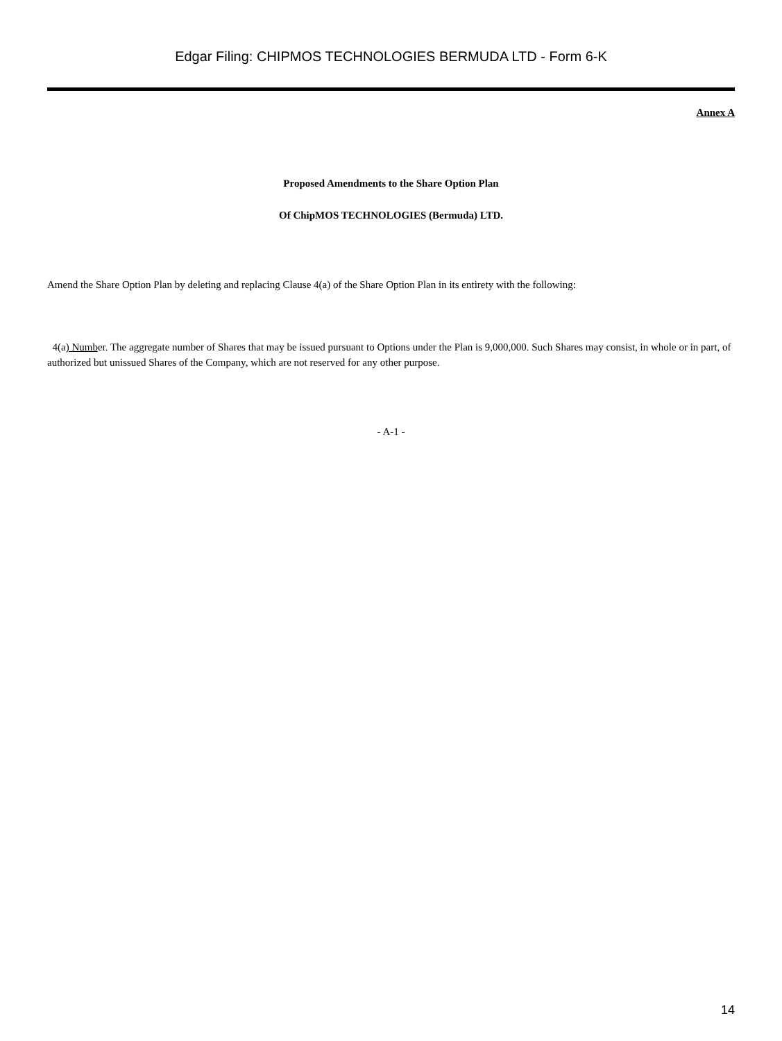Edgar Filing: CHIPMOS TECHNOLOGIES BERMUDA LTD - Form 6-K
Annex A
Proposed Amendments to the Share Option Plan
Of ChipMOS TECHNOLOGIES (Bermuda) LTD.
Amend the Share Option Plan by deleting and replacing Clause 4(a) of the Share Option Plan in its entirety with the following:
4(a) Number. The aggregate number of Shares that may be issued pursuant to Options under the Plan is 9,000,000. Such Shares may consist, in whole or in part, of authorized but unissued Shares of the Company, which are not reserved for any other purpose.
- A-1 -
14